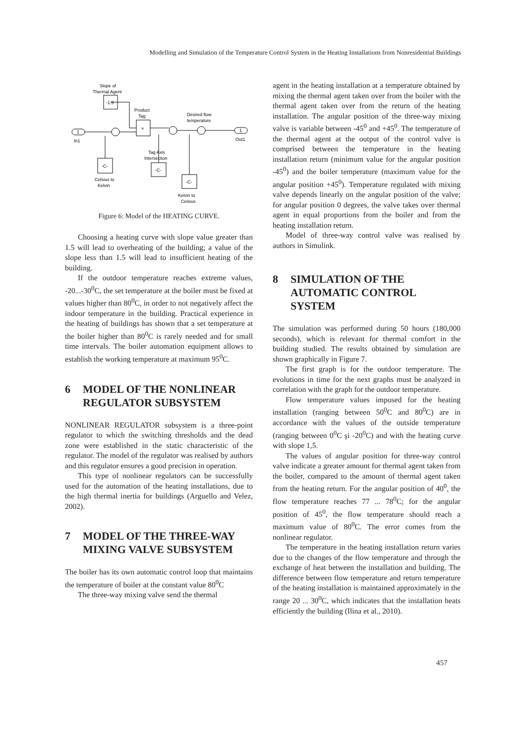Modelling and Simulation of the Temperature Control System in the Heating Installations from Nonresidential Buildings
Slope of
Thermal Agent
-1.5
Product
Tag
×
Desired flow
temperature
1
In1
1
Out1
Tag Axis
Intersection
-C-
-C-
-C-
Celsius to
Kelvin
Kelvin to
Celsius
Figure 6: Model of the HEATING CURVE.
Choosing a heating curve with slope value greater than 1.5 will lead to overheating of the building; a value of the slope less than 1.5 will lead to insufficient heating of the building.
If the outdoor temperature reaches extreme values, -20...-30<sup>0</sup>C, the set temperature at the boiler must be fixed at values higher than 80<sup>0</sup>C, in order to not negatively affect the indoor temperature in the building. Practical experience in the heating of buildings has shown that a set temperature at the boiler higher than 80<sup>0</sup>C is rarely needed and for small time intervals. The boiler automation equipment allows to establish the working temperature at maximum 95<sup>0</sup>C.
6 MODEL OF THE NONLINEAR REGULATOR SUBSYSTEM
NONLINEAR REGULATOR subsystem is a three-point regulator to which the switching thresholds and the dead zone were established in the static characteristic of the regulator. The model of the regulator was realised by authors and this regulator ensures a good precision in operation.
This type of nonlinear regulators can be successfully used for the automation of the heating installations, due to the high thermal inertia for buildings (Arguello and Velez, 2002).
7 MODEL OF THE THREE-WAY MIXING VALVE SUBSYSTEM
The boiler has its own automatic control loop that maintains the temperature of boiler at the constant value 80<sup>0</sup>C
The three-way mixing valve send the thermal
agent in the heating installation at a temperature obtained by mixing the thermal agent taken over from the boiler with the thermal agent taken over from the return of the heating installation. The angular position of the three-way mixing valve is variable between -45<sup>0</sup> and +45<sup>0</sup>. The temperature of the thermal agent at the output of the control valve is comprised between the temperature in the heating installation return (minimum value for the angular position -45<sup>0</sup>) and the boiler temperature (maximum value for the angular position +45<sup>0</sup>). Temperature regulated with mixing valve depends linearly on the angular position of the valve; for angular position 0 degrees, the valve takes over thermal agent in equal proportions from the boiler and from the heating installation return.
Model of three-way control valve was realised by authors in Simulink.
8 SIMULATION OF THE AUTOMATIC CONTROL SYSTEM
The simulation was performed during 50 hours (180,000 seconds), which is relevant for thermal comfort in the building studied. The results obtained by simulation are shown graphically in Figure 7.
The first graph is for the outdoor temperature. The evolutions in time for the next graphs must be analyzed in correlation with the graph for the outdoor temperature.
Flow temperature values imposed for the heating installation (ranging between 50<sup>0</sup>C and 80<sup>0</sup>C) are in accordance with the values of the outside temperature (ranging between 0<sup>0</sup>C şi -20<sup>0</sup>C) and with the heating curve with slope 1,5.
The values of angular position for three-way control valve indicate a greater amount for thermal agent taken from the boiler, compared to the amount of thermal agent taken from the heating return. For the angular position of 40<sup>0</sup>, the flow temperature reaches 77 ... 78<sup>0</sup>C; for the angular position of 45<sup>0</sup>, the flow temperature should reach a maximum value of 80<sup>0</sup>C. The error comes from the nonlinear regulator.
The temperature in the heating installation return varies due to the changes of the flow temperature and through the exchange of heat between the installation and building. The difference between flow temperature and return temperature of the heating installation is maintained approximately in the range 20 ... 30<sup>0</sup>C, which indicates that the installation heats efficiently the building (Ilina et al., 2010).
457